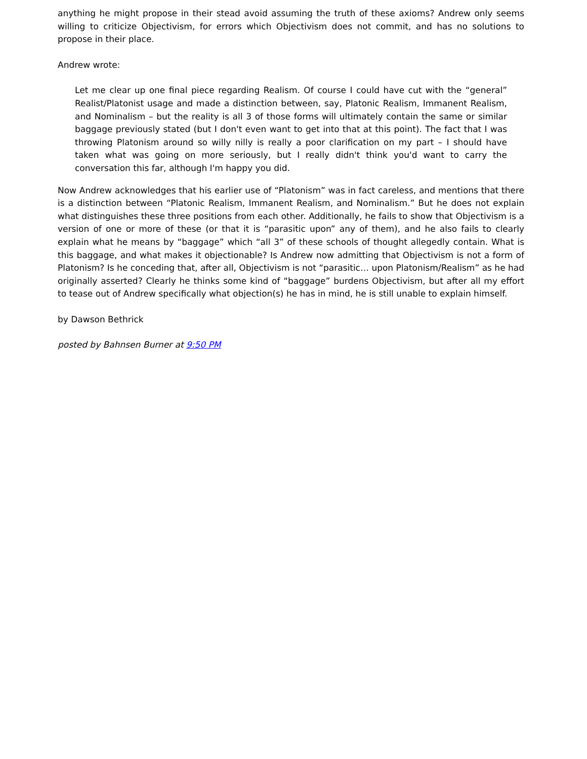anything he might propose in their stead avoid assuming the truth of these axioms? Andrew only seems willing to criticize Objectivism, for errors which Objectivism does not commit, and has no solutions to propose in their place.
Andrew wrote:
Let me clear up one final piece regarding Realism. Of course I could have cut with the “general” Realist/Platonist usage and made a distinction between, say, Platonic Realism, Immanent Realism, and Nominalism – but the reality is all 3 of those forms will ultimately contain the same or similar baggage previously stated (but I don't even want to get into that at this point). The fact that I was throwing Platonism around so willy nilly is really a poor clarification on my part – I should have taken what was going on more seriously, but I really didn't think you'd want to carry the conversation this far, although I'm happy you did.
Now Andrew acknowledges that his earlier use of “Platonism” was in fact careless, and mentions that there is a distinction between “Platonic Realism, Immanent Realism, and Nominalism.” But he does not explain what distinguishes these three positions from each other. Additionally, he fails to show that Objectivism is a version of one or more of these (or that it is “parasitic upon” any of them), and he also fails to clearly explain what he means by “baggage” which “all 3” of these schools of thought allegedly contain. What is this baggage, and what makes it objectionable? Is Andrew now admitting that Objectivism is not a form of Platonism? Is he conceding that, after all, Objectivism is not “parasitic… upon Platonism/Realism” as he had originally asserted? Clearly he thinks some kind of “baggage” burdens Objectivism, but after all my effort to tease out of Andrew specifically what objection(s) he has in mind, he is still unable to explain himself.
by Dawson Bethrick
posted by Bahnsen Burner at 9:50 PM